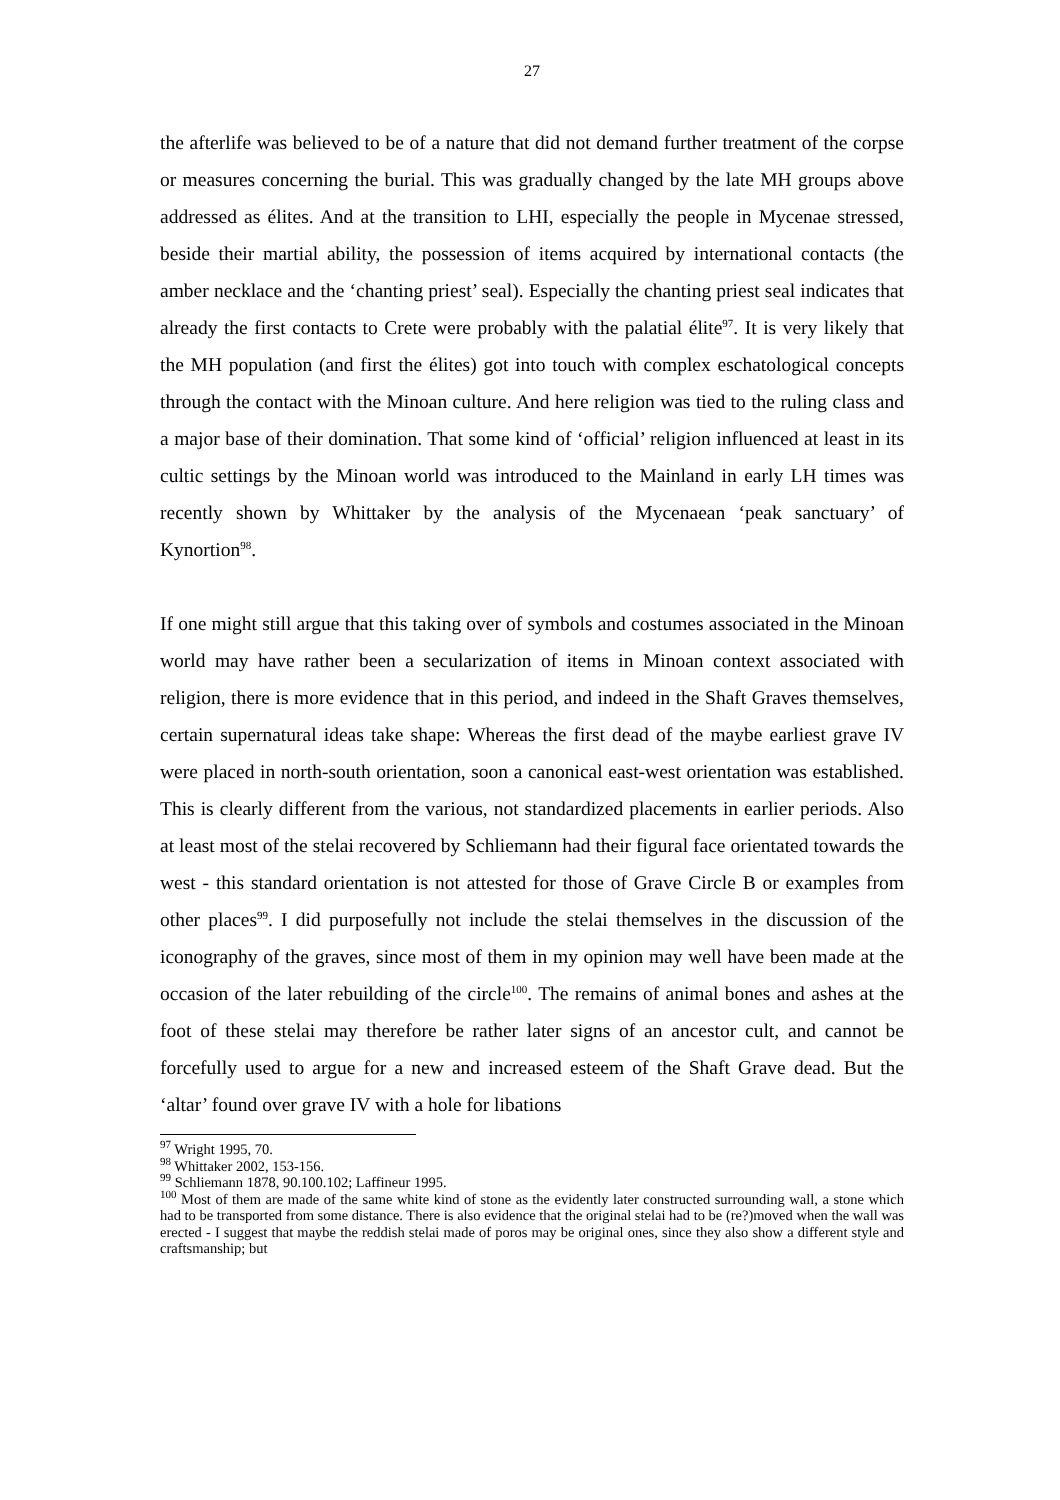27
the afterlife was believed to be of a nature that did not demand further treatment of the corpse or measures concerning the burial. This was gradually changed by the late MH groups above addressed as élites. And at the transition to LHI, especially the people in Mycenae stressed, beside their martial ability, the possession of items acquired by international contacts (the amber necklace and the ‘chanting priest’ seal). Especially the chanting priest seal indicates that already the first contacts to Crete were probably with the palatial élite<sup>97</sup>. It is very likely that the MH population (and first the élites) got into touch with complex eschatological concepts through the contact with the Minoan culture. And here religion was tied to the ruling class and a major base of their domination. That some kind of ‘official’ religion influenced at least in its cultic settings by the Minoan world was introduced to the Mainland in early LH times was recently shown by Whittaker by the analysis of the Mycenaean ‘peak sanctuary’ of Kynortion<sup>98</sup>.
If one might still argue that this taking over of symbols and costumes associated in the Minoan world may have rather been a secularization of items in Minoan context associated with religion, there is more evidence that in this period, and indeed in the Shaft Graves themselves, certain supernatural ideas take shape: Whereas the first dead of the maybe earliest grave IV were placed in north-south orientation, soon a canonical east-west orientation was established. This is clearly different from the various, not standardized placements in earlier periods. Also at least most of the stelai recovered by Schliemann had their figural face orientated towards the west - this standard orientation is not attested for those of Grave Circle B or examples from other places<sup>99</sup>. I did purposefully not include the stelai themselves in the discussion of the iconography of the graves, since most of them in my opinion may well have been made at the occasion of the later rebuilding of the circle<sup>100</sup>. The remains of animal bones and ashes at the foot of these stelai may therefore be rather later signs of an ancestor cult, and cannot be forcefully used to argue for a new and increased esteem of the Shaft Grave dead. But the ‘altar’ found over grave IV with a hole for libations
<sup>97</sup> Wright 1995, 70.
<sup>98</sup> Whittaker 2002, 153-156.
<sup>99</sup> Schliemann 1878, 90.100.102; Laffineur 1995.
<sup>100</sup> Most of them are made of the same white kind of stone as the evidently later constructed surrounding wall, a stone which had to be transported from some distance. There is also evidence that the original stelai had to be (re?)moved when the wall was erected - I suggest that maybe the reddish stelai made of poros may be original ones, since they also show a different style and craftsmanship; but